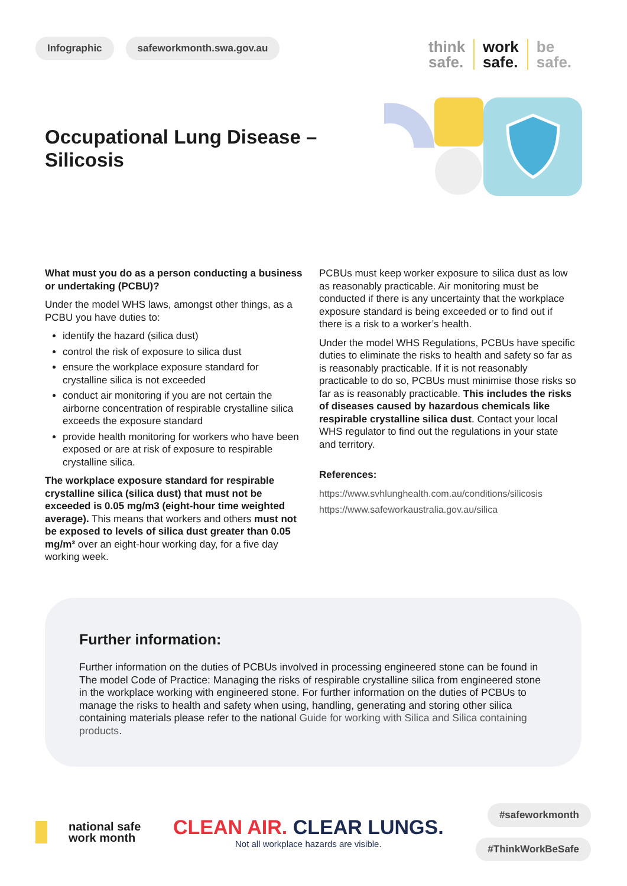Infographic safeworkmonth.swa.gov.au
think
safe.
work
safe.
be
safe.
Occupational Lung Disease –
Silicosis
What must you do as a person conducting a business or undertaking (PCBU)?
Under the model WHS laws, amongst other things, as a PCBU you have duties to:
identify the hazard (silica dust)
control the risk of exposure to silica dust
ensure the workplace exposure standard for crystalline silica is not exceeded
conduct air monitoring if you are not certain the airborne concentration of respirable crystalline silica exceeds the exposure standard
provide health monitoring for workers who have been exposed or are at risk of exposure to respirable crystalline silica.
The workplace exposure standard for respirable crystalline silica (silica dust) that must not be exceeded is 0.05 mg/m3 (eight-hour time weighted average). This means that workers and others must not be exposed to levels of silica dust greater than 0.05 mg/m³ over an eight-hour working day, for a five day working week.
PCBUs must keep worker exposure to silica dust as low as reasonably practicable. Air monitoring must be conducted if there is any uncertainty that the workplace exposure standard is being exceeded or to find out if there is a risk to a worker’s health.
Under the model WHS Regulations, PCBUs have specific duties to eliminate the risks to health and safety so far as is reasonably practicable. If it is not reasonably practicable to do so, PCBUs must minimise those risks so far as is reasonably practicable. This includes the risks of diseases caused by hazardous chemicals like respirable crystalline silica dust. Contact your local WHS regulator to find out the regulations in your state and territory.
References:
https://www.svhlunghealth.com.au/conditions/silicosis
https://www.safeworkaustralia.gov.au/silica
Further information:
Further information on the duties of PCBUs involved in processing engineered stone can be found in The model Code of Practice: Managing the risks of respirable crystalline silica from engineered stone in the workplace working with engineered stone. For further information on the duties of PCBUs to manage the risks to health and safety when using, handling, generating and storing other silica containing materials please refer to the national Guide for working with Silica and Silica containing products.
national safe
work month
CLEAN AIR. CLEAR LUNGS.
Not all workplace hazards are visible.
#safeworkmonth
#ThinkWorkBeSafe